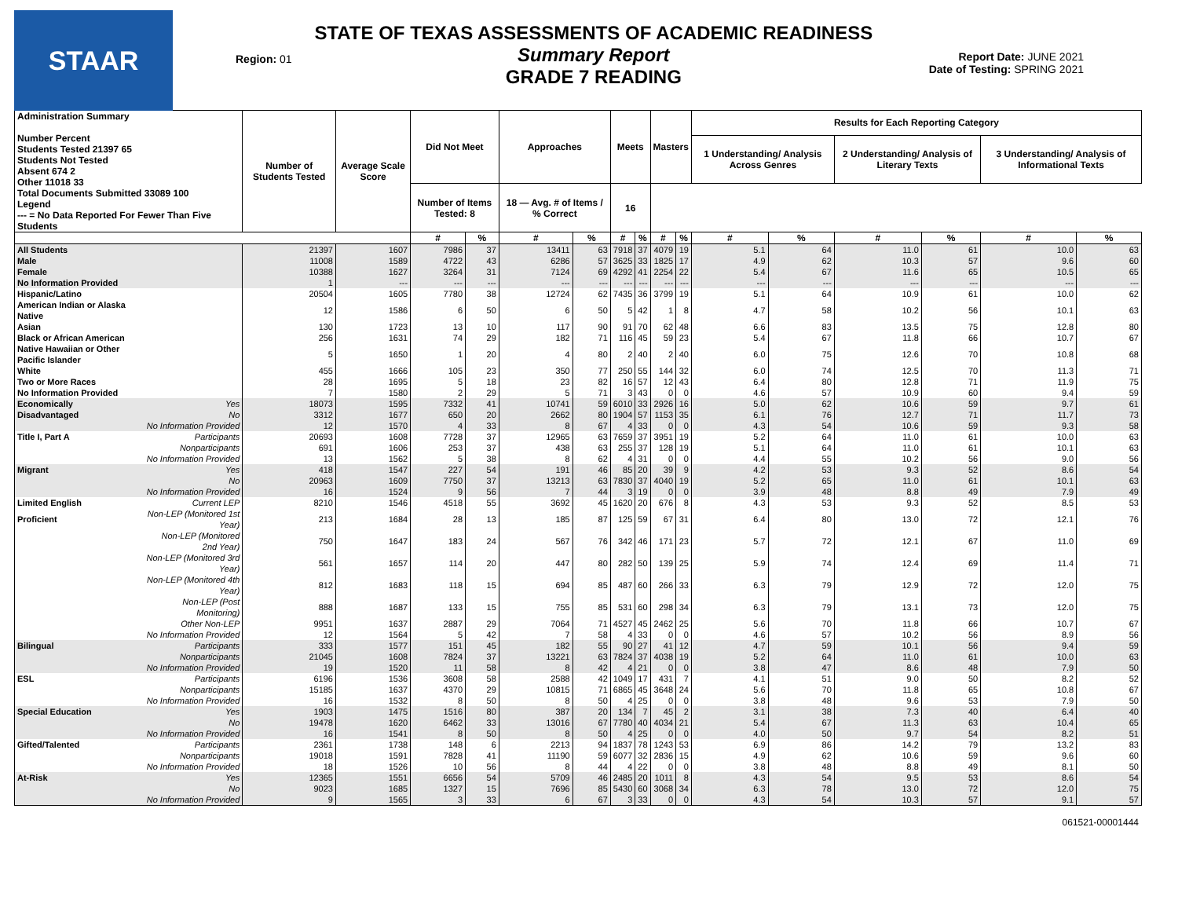STAAR
Region: 01
STATE OF TEXAS ASSESSMENTS OF ACADEMIC READINESS
Summary Report
GRADE 7 READING
Report Date: JUNE 2021
Date of Testing: SPRING 2021
| Administration Summary Number Percent Students Tested 21397 65 Students Not Tested Absent 674 2 Other 11018 33 Total Documents Submitted 33089 100 Legend --- = No Data Reported For Fewer Than Five Students | | Number of Students Tested | Average Scale Score | Did Not Meet | | Approaches | | Meets | | Masters | | Results for Each Reporting Category | | | | | |
| --- | --- | --- | --- | --- | --- | --- | --- | --- | --- | --- | --- | --- | --- | --- | --- | --- | --- |
| | | | | | | | | | | | | 1 Understanding/ Analysis Across Genres | | 2 Understanding/ Analysis of Literary Texts | | 3 Understanding/ Analysis of Informational Texts | |
| | | | | Number of Items Tested: 8 | | 18 — Avg. # of Items / % Correct | | 16 | | | | | | | | | |
| | | | | # | % | # | % | # | % | # | % | # | % | # | % | # | % |
| All Students | | 21397 | 1607 | 7986 | 37 | 13411 | 63 | 7918 | 37 | 4079 | 19 | 5.1 | 64 | 11.0 | 61 | 10.0 | 63 |
| Male | | 11008 | 1589 | 4722 | 43 | 6286 | 57 | 3625 | 33 | 1825 | 17 | 4.9 | 62 | 10.3 | 57 | 9.6 | 60 |
| Female | | 10388 | 1627 | 3264 | 31 | 7124 | 69 | 4292 | 41 | 2254 | 22 | 5.4 | 67 | 11.6 | 65 | 10.5 | 65 |
| No Information Provided | | 1 | --- | --- | --- | --- | --- | --- | --- | --- | --- | --- | --- | --- | --- | --- | --- |
| Hispanic/Latino | | 20504 | 1605 | 7780 | 38 | 12724 | 62 | 7435 | 36 | 3799 | 19 | 5.1 | 64 | 10.9 | 61 | 10.0 | 62 |
| American Indian or Alaska Native | | 12 | 1586 | 6 | 50 | 6 | 50 | 5 | 42 | 1 | 8 | 4.7 | 58 | 10.2 | 56 | 10.1 | 63 |
| Asian | | 130 | 1723 | 13 | 10 | 117 | 90 | 91 | 70 | 62 | 48 | 6.6 | 83 | 13.5 | 75 | 12.8 | 80 |
| Black or African American | | 256 | 1631 | 74 | 29 | 182 | 71 | 116 | 45 | 59 | 23 | 5.4 | 67 | 11.8 | 66 | 10.7 | 67 |
| Native Hawaiian or Other Pacific Islander | | 5 | 1650 | 1 | 20 | 4 | 80 | 2 | 40 | 2 | 40 | 6.0 | 75 | 12.6 | 70 | 10.8 | 68 |
| White | | 455 | 1666 | 105 | 23 | 350 | 77 | 250 | 55 | 144 | 32 | 6.0 | 74 | 12.5 | 70 | 11.3 | 71 |
| Two or More Races | | 28 | 1695 | 5 | 18 | 23 | 82 | 16 | 57 | 12 | 43 | 6.4 | 80 | 12.8 | 71 | 11.9 | 75 |
| No Information Provided | | 7 | 1580 | 2 | 29 | 5 | 71 | 3 | 43 | 0 | 0 | 4.6 | 57 | 10.9 | 60 | 9.4 | 59 |
| Economically | Yes | 18073 | 1595 | 7332 | 41 | 10741 | 59 | 6010 | 33 | 2926 | 16 | 5.0 | 62 | 10.6 | 59 | 9.7 | 61 |
| Disadvantaged | No | 3312 | 1677 | 650 | 20 | 2662 | 80 | 1904 | 57 | 1153 | 35 | 6.1 | 76 | 12.7 | 71 | 11.7 | 73 |
| | No Information Provided | 12 | 1570 | 4 | 33 | 8 | 67 | 4 | 33 | 0 | 0 | 4.3 | 54 | 10.6 | 59 | 9.3 | 58 |
| Title I, Part A | Participants | 20693 | 1608 | 7728 | 37 | 12965 | 63 | 7659 | 37 | 3951 | 19 | 5.2 | 64 | 11.0 | 61 | 10.0 | 63 |
| | Nonparticipants | 691 | 1606 | 253 | 37 | 438 | 63 | 255 | 37 | 128 | 19 | 5.1 | 64 | 11.0 | 61 | 10.1 | 63 |
| | No Information Provided | 13 | 1562 | 5 | 38 | 8 | 62 | 4 | 31 | 0 | 0 | 4.4 | 55 | 10.2 | 56 | 9.0 | 56 |
| Migrant | Yes | 418 | 1547 | 227 | 54 | 191 | 46 | 85 | 20 | 39 | 9 | 4.2 | 53 | 9.3 | 52 | 8.6 | 54 |
| | No | 20963 | 1609 | 7750 | 37 | 13213 | 63 | 7830 | 37 | 4040 | 19 | 5.2 | 65 | 11.0 | 61 | 10.1 | 63 |
| | No Information Provided | 16 | 1524 | 9 | 56 | 7 | 44 | 3 | 19 | 0 | 0 | 3.9 | 48 | 8.8 | 49 | 7.9 | 49 |
| Limited English | Current LEP | 8210 | 1546 | 4518 | 55 | 3692 | 45 | 1620 | 20 | 676 | 8 | 4.3 | 53 | 9.3 | 52 | 8.5 | 53 |
| Proficient | Non-LEP (Monitored 1st Year) | 213 | 1684 | 28 | 13 | 185 | 87 | 125 | 59 | 67 | 31 | 6.4 | 80 | 13.0 | 72 | 12.1 | 76 |
| | Non-LEP (Monitored 2nd Year) | 750 | 1647 | 183 | 24 | 567 | 76 | 342 | 46 | 171 | 23 | 5.7 | 72 | 12.1 | 67 | 11.0 | 69 |
| | Non-LEP (Monitored 3rd Year) | 561 | 1657 | 114 | 20 | 447 | 80 | 282 | 50 | 139 | 25 | 5.9 | 74 | 12.4 | 69 | 11.4 | 71 |
| | Non-LEP (Monitored 4th Year) | 812 | 1683 | 118 | 15 | 694 | 85 | 487 | 60 | 266 | 33 | 6.3 | 79 | 12.9 | 72 | 12.0 | 75 |
| | Non-LEP (Post Monitoring) | 888 | 1687 | 133 | 15 | 755 | 85 | 531 | 60 | 298 | 34 | 6.3 | 79 | 13.1 | 73 | 12.0 | 75 |
| | Other Non-LEP | 9951 | 1637 | 2887 | 29 | 7064 | 71 | 4527 | 45 | 2462 | 25 | 5.6 | 70 | 11.8 | 66 | 10.7 | 67 |
| | No Information Provided | 12 | 1564 | 5 | 42 | 7 | 58 | 4 | 33 | 0 | 0 | 4.6 | 57 | 10.2 | 56 | 8.9 | 56 |
| Bilingual | Participants | 333 | 1577 | 151 | 45 | 182 | 55 | 90 | 27 | 41 | 12 | 4.7 | 59 | 10.1 | 56 | 9.4 | 59 |
| | Nonparticipants | 21045 | 1608 | 7824 | 37 | 13221 | 63 | 7824 | 37 | 4038 | 19 | 5.2 | 64 | 11.0 | 61 | 10.0 | 63 |
| | No Information Provided | 19 | 1520 | 11 | 58 | 8 | 42 | 4 | 21 | 0 | 0 | 3.8 | 47 | 8.6 | 48 | 7.9 | 50 |
| ESL | Participants | 6196 | 1536 | 3608 | 58 | 2588 | 42 | 1049 | 17 | 431 | 7 | 4.1 | 51 | 9.0 | 50 | 8.2 | 52 |
| | Nonparticipants | 15185 | 1637 | 4370 | 29 | 10815 | 71 | 6865 | 45 | 3648 | 24 | 5.6 | 70 | 11.8 | 65 | 10.8 | 67 |
| | No Information Provided | 16 | 1532 | 8 | 50 | 8 | 50 | 4 | 25 | 0 | 0 | 3.8 | 48 | 9.6 | 53 | 7.9 | 50 |
| Special Education | Yes | 1903 | 1475 | 1516 | 80 | 387 | 20 | 134 | 7 | 45 | 2 | 3.1 | 38 | 7.3 | 40 | 6.4 | 40 |
| | No | 19478 | 1620 | 6462 | 33 | 13016 | 67 | 7780 | 40 | 4034 | 21 | 5.4 | 67 | 11.3 | 63 | 10.4 | 65 |
| | No Information Provided | 16 | 1541 | 8 | 50 | 8 | 50 | 4 | 25 | 0 | 0 | 4.0 | 50 | 9.7 | 54 | 8.2 | 51 |
| Gifted/Talented | Participants | 2361 | 1738 | 148 | 6 | 2213 | 94 | 1837 | 78 | 1243 | 53 | 6.9 | 86 | 14.2 | 79 | 13.2 | 83 |
| | Nonparticipants | 19018 | 1591 | 7828 | 41 | 11190 | 59 | 6077 | 32 | 2836 | 15 | 4.9 | 62 | 10.6 | 59 | 9.6 | 60 |
| | No Information Provided | 18 | 1526 | 10 | 56 | 8 | 44 | 4 | 22 | 0 | 0 | 3.8 | 48 | 8.8 | 49 | 8.1 | 50 |
| At-Risk | Yes | 12365 | 1551 | 6656 | 54 | 5709 | 46 | 2485 | 20 | 1011 | 8 | 4.3 | 54 | 9.5 | 53 | 8.6 | 54 |
| | No | 9023 | 1685 | 1327 | 15 | 7696 | 85 | 5430 | 60 | 3068 | 34 | 6.3 | 78 | 13.0 | 72 | 12.0 | 75 |
| | No Information Provided | 9 | 1565 | 3 | 33 | 6 | 67 | 3 | 33 | 0 | 0 | 4.3 | 54 | 10.3 | 57 | 9.1 | 57 |
061521-00001444